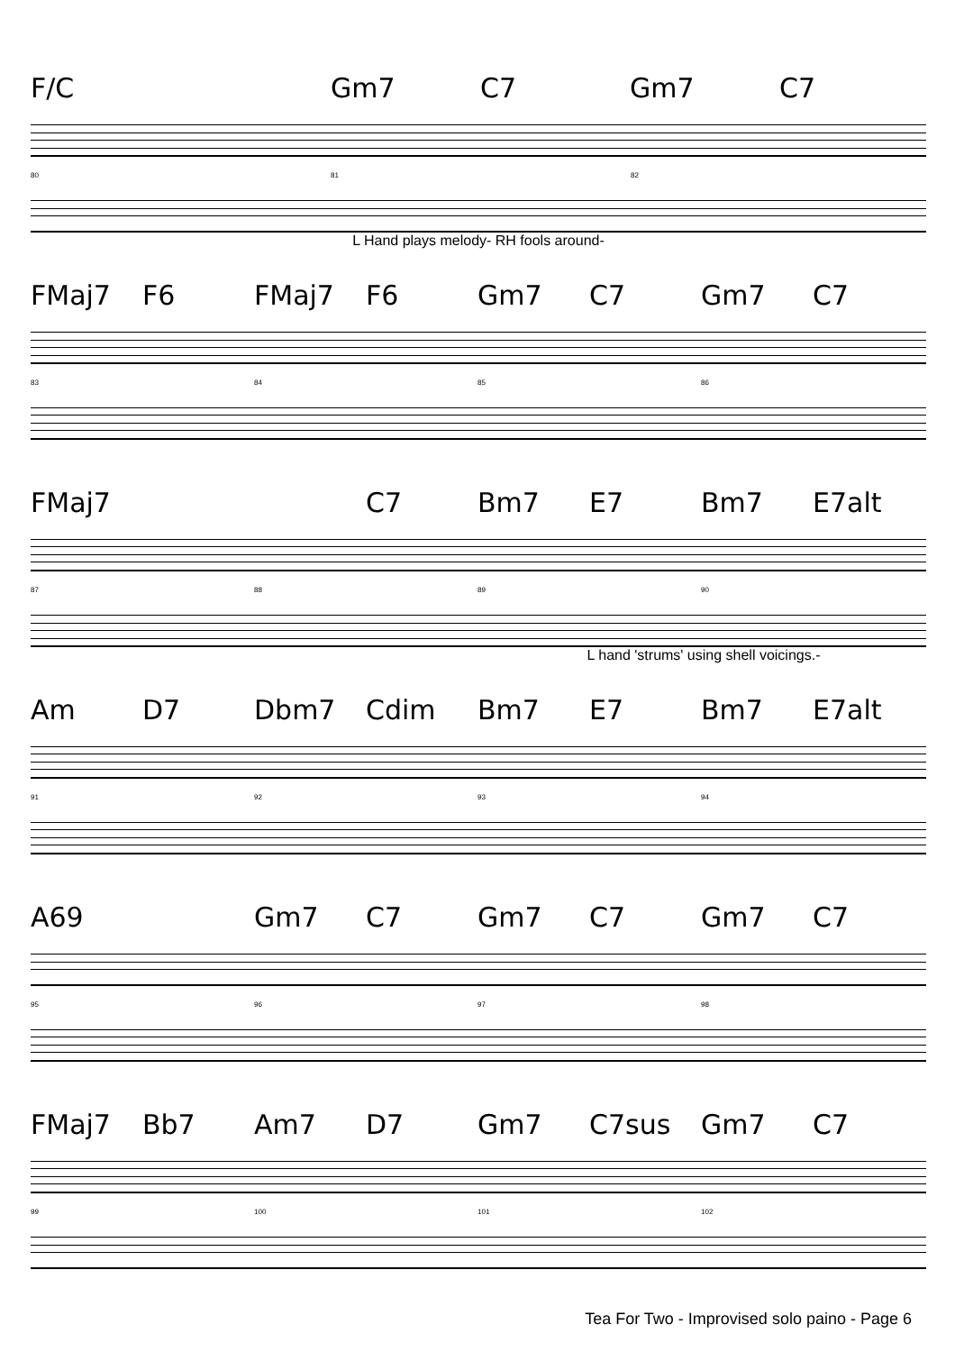F/C Gm7 C7 Gm7 C7
80 81 82
L Hand plays melody- RH fools around-
FMaj7 F6 FMaj7 F6 Gm7 C7 Gm7 C7
83 84 85 86
FMaj7 C7 Bm7 E7 Bm7 E7alt
87 88 89 90
L hand 'strums' using shell voicings.-
Am D7 Dbm7 Cdim Bm7 E7 Bm7 E7alt
91 92 93 94
A69 Gm7 C7 Gm7 C7 Gm7 C7
95 96 97 98
FMaj7 Bb7 Am7 D7 Gm7 C7sus Gm7 C7
99 100 101 102
Tea For Two - Improvised solo paino - Page 6